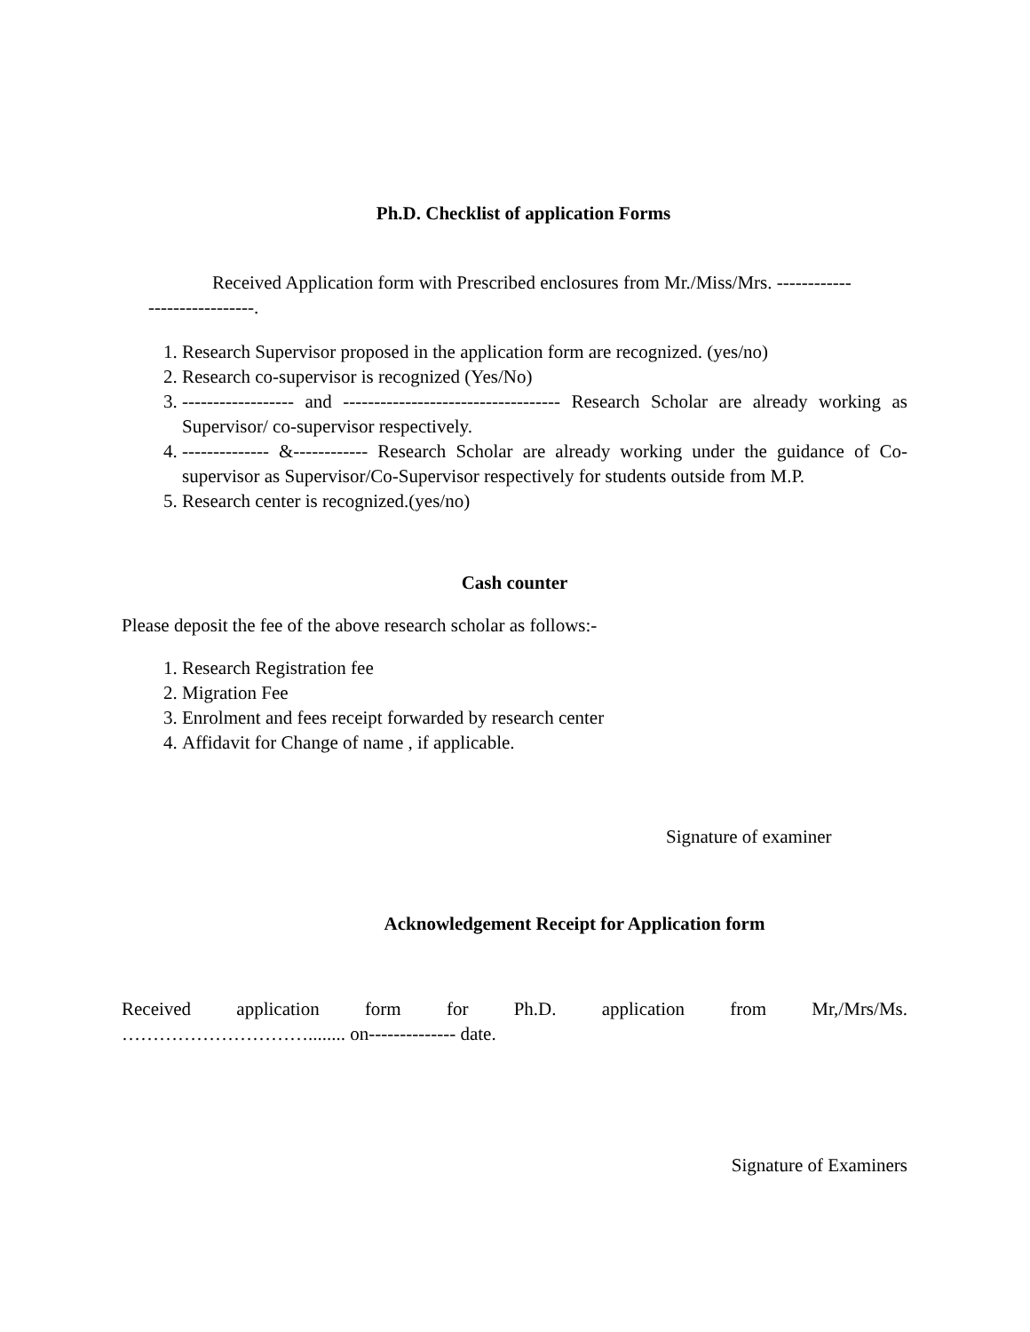Ph.D. Checklist of application Forms
Received Application form with Prescribed enclosures from Mr./Miss/Mrs. ------------
-----------------.
1. Research Supervisor proposed in the application form are recognized. (yes/no)
2. Research co-supervisor is recognized (Yes/No)
3. ------------------ and ----------------------------------- Research Scholar are already working as Supervisor/ co-supervisor respectively.
4. -------------- &------------ Research Scholar are already working under the guidance of Co-supervisor as Supervisor/Co-Supervisor respectively for students outside from M.P.
5. Research center is recognized.(yes/no)
Cash counter
Please deposit the fee of the above research scholar as follows:-
1. Research Registration fee
2. Migration Fee
3. Enrolment and fees receipt forwarded by research center
4. Affidavit for Change of name , if applicable.
Signature of examiner
Acknowledgement Receipt for Application form
Received application form for Ph.D. application from Mr,/Mrs/Ms.
…………………………........ on-------------- date.
Signature of Examiners